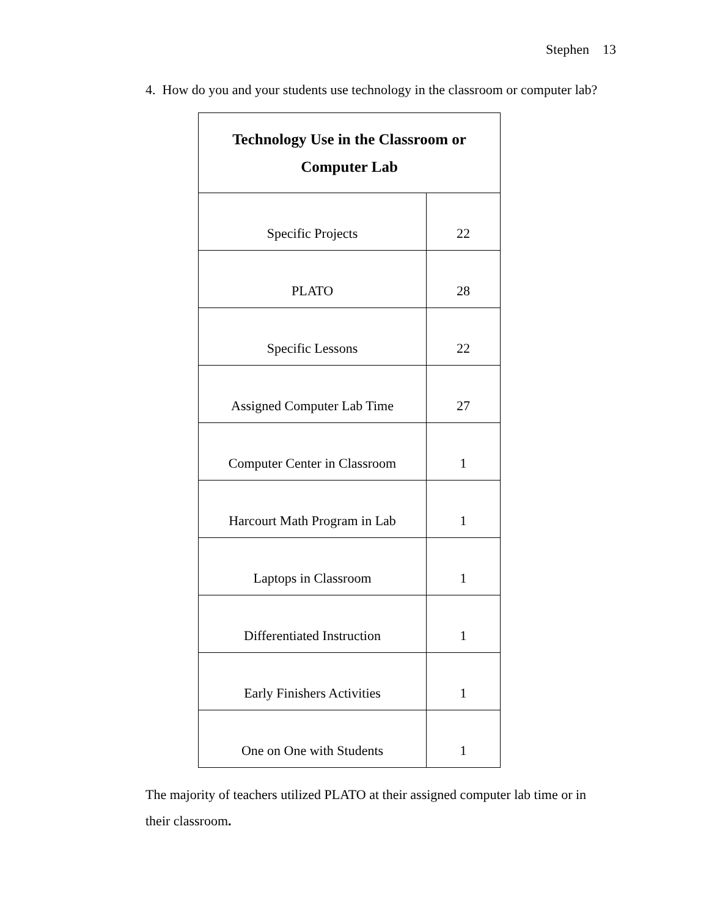Stephen 13
4. How do you and your students use technology in the classroom or computer lab?
| Technology Use in the Classroom or Computer Lab | |
| --- | --- |
| Specific Projects | 22 |
| PLATO | 28 |
| Specific Lessons | 22 |
| Assigned Computer Lab Time | 27 |
| Computer Center in Classroom | 1 |
| Harcourt Math Program in Lab | 1 |
| Laptops in Classroom | 1 |
| Differentiated Instruction | 1 |
| Early Finishers Activities | 1 |
| One on One with Students | 1 |
The majority of teachers utilized PLATO at their assigned computer lab time or in their classroom.